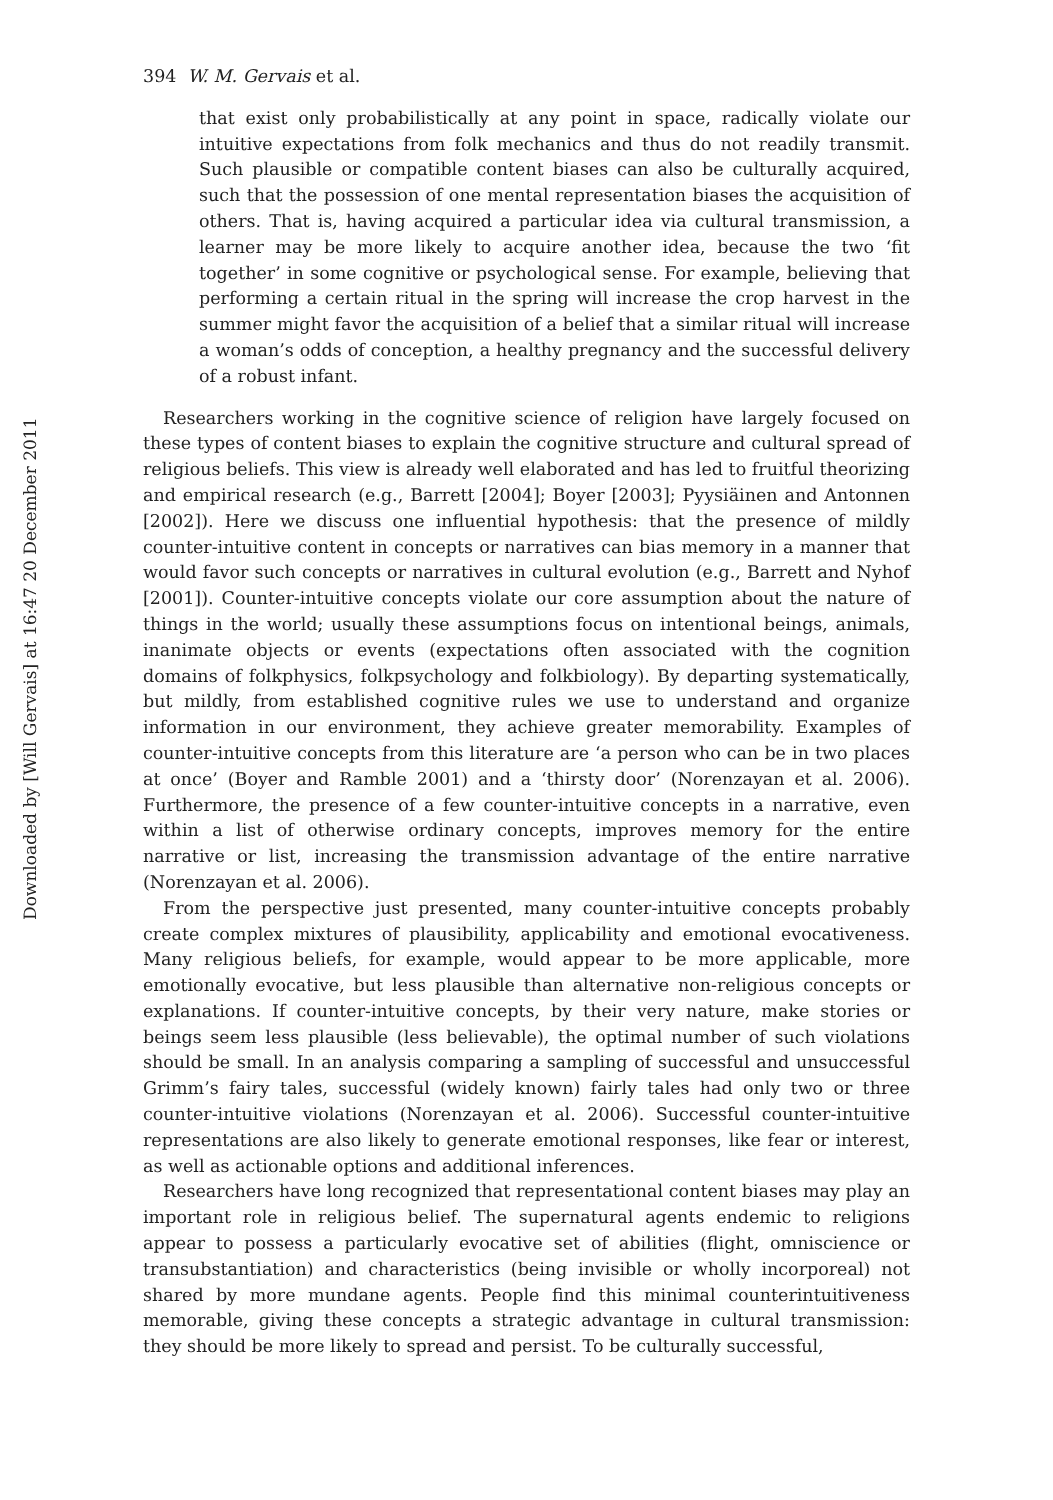Downloaded by [Will Gervais] at 16:47 20 December 2011
394 W. M. Gervais et al.
that exist only probabilistically at any point in space, radically violate our intuitive expectations from folk mechanics and thus do not readily transmit. Such plausible or compatible content biases can also be culturally acquired, such that the possession of one mental representation biases the acquisition of others. That is, having acquired a particular idea via cultural transmission, a learner may be more likely to acquire another idea, because the two ‘fit together’ in some cognitive or psychological sense. For example, believing that performing a certain ritual in the spring will increase the crop harvest in the summer might favor the acquisition of a belief that a similar ritual will increase a woman’s odds of conception, a healthy pregnancy and the successful delivery of a robust infant.
Researchers working in the cognitive science of religion have largely focused on these types of content biases to explain the cognitive structure and cultural spread of religious beliefs. This view is already well elaborated and has led to fruitful theorizing and empirical research (e.g., Barrett [2004]; Boyer [2003]; Pyysiäinen and Antonnen [2002]). Here we discuss one influential hypothesis: that the presence of mildly counter-intuitive content in concepts or narratives can bias memory in a manner that would favor such concepts or narratives in cultural evolution (e.g., Barrett and Nyhof [2001]). Counter-intuitive concepts violate our core assumption about the nature of things in the world; usually these assumptions focus on intentional beings, animals, inanimate objects or events (expectations often associated with the cognition domains of folkphysics, folkpsychology and folkbiology). By departing systematically, but mildly, from established cognitive rules we use to understand and organize information in our environment, they achieve greater memorability. Examples of counter-intuitive concepts from this literature are ‘a person who can be in two places at once’ (Boyer and Ramble 2001) and a ‘thirsty door’ (Norenzayan et al. 2006). Furthermore, the presence of a few counter-intuitive concepts in a narrative, even within a list of otherwise ordinary concepts, improves memory for the entire narrative or list, increasing the transmission advantage of the entire narrative (Norenzayan et al. 2006).
From the perspective just presented, many counter-intuitive concepts probably create complex mixtures of plausibility, applicability and emotional evocativeness. Many religious beliefs, for example, would appear to be more applicable, more emotionally evocative, but less plausible than alternative non-religious concepts or explanations. If counter-intuitive concepts, by their very nature, make stories or beings seem less plausible (less believable), the optimal number of such violations should be small. In an analysis comparing a sampling of successful and unsuccessful Grimm’s fairy tales, successful (widely known) fairly tales had only two or three counter-intuitive violations (Norenzayan et al. 2006). Successful counter-intuitive representations are also likely to generate emotional responses, like fear or interest, as well as actionable options and additional inferences.
Researchers have long recognized that representational content biases may play an important role in religious belief. The supernatural agents endemic to religions appear to possess a particularly evocative set of abilities (flight, omniscience or transubstantiation) and characteristics (being invisible or wholly incorporeal) not shared by more mundane agents. People find this minimal counterintuitiveness memorable, giving these concepts a strategic advantage in cultural transmission: they should be more likely to spread and persist. To be culturally successful,